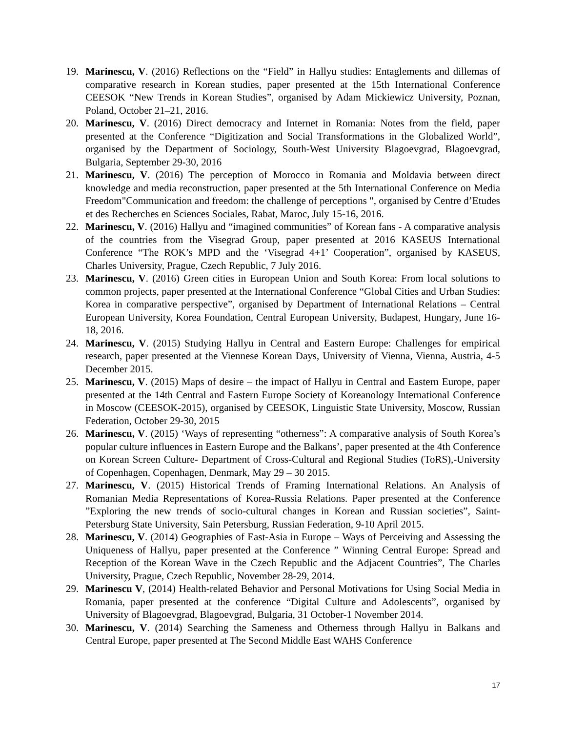19. Marinescu, V. (2016) Reflections on the “Field” in Hallyu studies: Entaglements and dillemas of comparative research in Korean studies, paper presented at the 15th International Conference CEESOK “New Trends in Korean Studies”, organised by Adam Mickiewicz University, Poznan, Poland, October 21–21, 2016.
20. Marinescu, V. (2016) Direct democracy and Internet in Romania: Notes from the field, paper presented at the Conference “Digitization and Social Transformations in the Globalized World”, organised by the Department of Sociology, South-West University Blagoevgrad, Blagoevgrad, Bulgaria, September 29-30, 2016
21. Marinescu, V. (2016) The perception of Morocco in Romania and Moldavia between direct knowledge and media reconstruction, paper presented at the 5th International Conference on Media Freedom"Communication and freedom: the challenge of perceptions ", organised by Centre d’Etudes et des Recherches en Sciences Sociales, Rabat, Maroc, July 15-16, 2016.
22. Marinescu, V. (2016) Hallyu and “imagined communities” of Korean fans - A comparative analysis of the countries from the Visegrad Group, paper presented at 2016 KASEUS International Conference “The ROK’s MPD and the ‘Visegrad 4+1’ Cooperation”, organised by KASEUS, Charles University, Prague, Czech Republic, 7 July 2016.
23. Marinescu, V. (2016) Green cities in European Union and South Korea: From local solutions to common projects, paper presented at the International Conference “Global Cities and Urban Studies: Korea in comparative perspective”, organised by Department of International Relations – Central European University, Korea Foundation, Central European University, Budapest, Hungary, June 16-18, 2016.
24. Marinescu, V. (2015) Studying Hallyu in Central and Eastern Europe: Challenges for empirical research, paper presented at the Viennese Korean Days, University of Vienna, Vienna, Austria, 4-5 December 2015.
25. Marinescu, V. (2015) Maps of desire – the impact of Hallyu in Central and Eastern Europe, paper presented at the 14th Central and Eastern Europe Society of Koreanology International Conference in Moscow (CEESOK-2015), organised by CEESOK, Linguistic State University, Moscow, Russian Federation, October 29-30, 2015
26. Marinescu, V. (2015) ‘Ways of representing “otherness”: A comparative analysis of South Korea’s popular culture influences in Eastern Europe and the Balkans’, paper presented at the 4th Conference on Korean Screen Culture- Department of Cross-Cultural and Regional Studies (ToRS),-University of Copenhagen, Copenhagen, Denmark, May 29 – 30 2015.
27. Marinescu, V. (2015) Historical Trends of Framing International Relations. An Analysis of Romanian Media Representations of Korea-Russia Relations. Paper presented at the Conference ”Exploring the new trends of socio-cultural changes in Korean and Russian societies”, Saint-Petersburg State University, Sain Petersburg, Russian Federation, 9-10 April 2015.
28. Marinescu, V. (2014) Geographies of East-Asia in Europe – Ways of Perceiving and Assessing the Uniqueness of Hallyu, paper presented at the Conference ” Winning Central Europe: Spread and Reception of the Korean Wave in the Czech Republic and the Adjacent Countries”, The Charles University, Prague, Czech Republic, November 28-29, 2014.
29. Marinescu V, (2014) Health-related Behavior and Personal Motivations for Using Social Media in Romania, paper presented at the conference “Digital Culture and Adolescents”, organised by University of Blagoevgrad, Blagoevgrad, Bulgaria, 31 October-1 November 2014.
30. Marinescu, V. (2014) Searching the Sameness and Otherness through Hallyu in Balkans and Central Europe, paper presented at The Second Middle East WAHS Conference
17